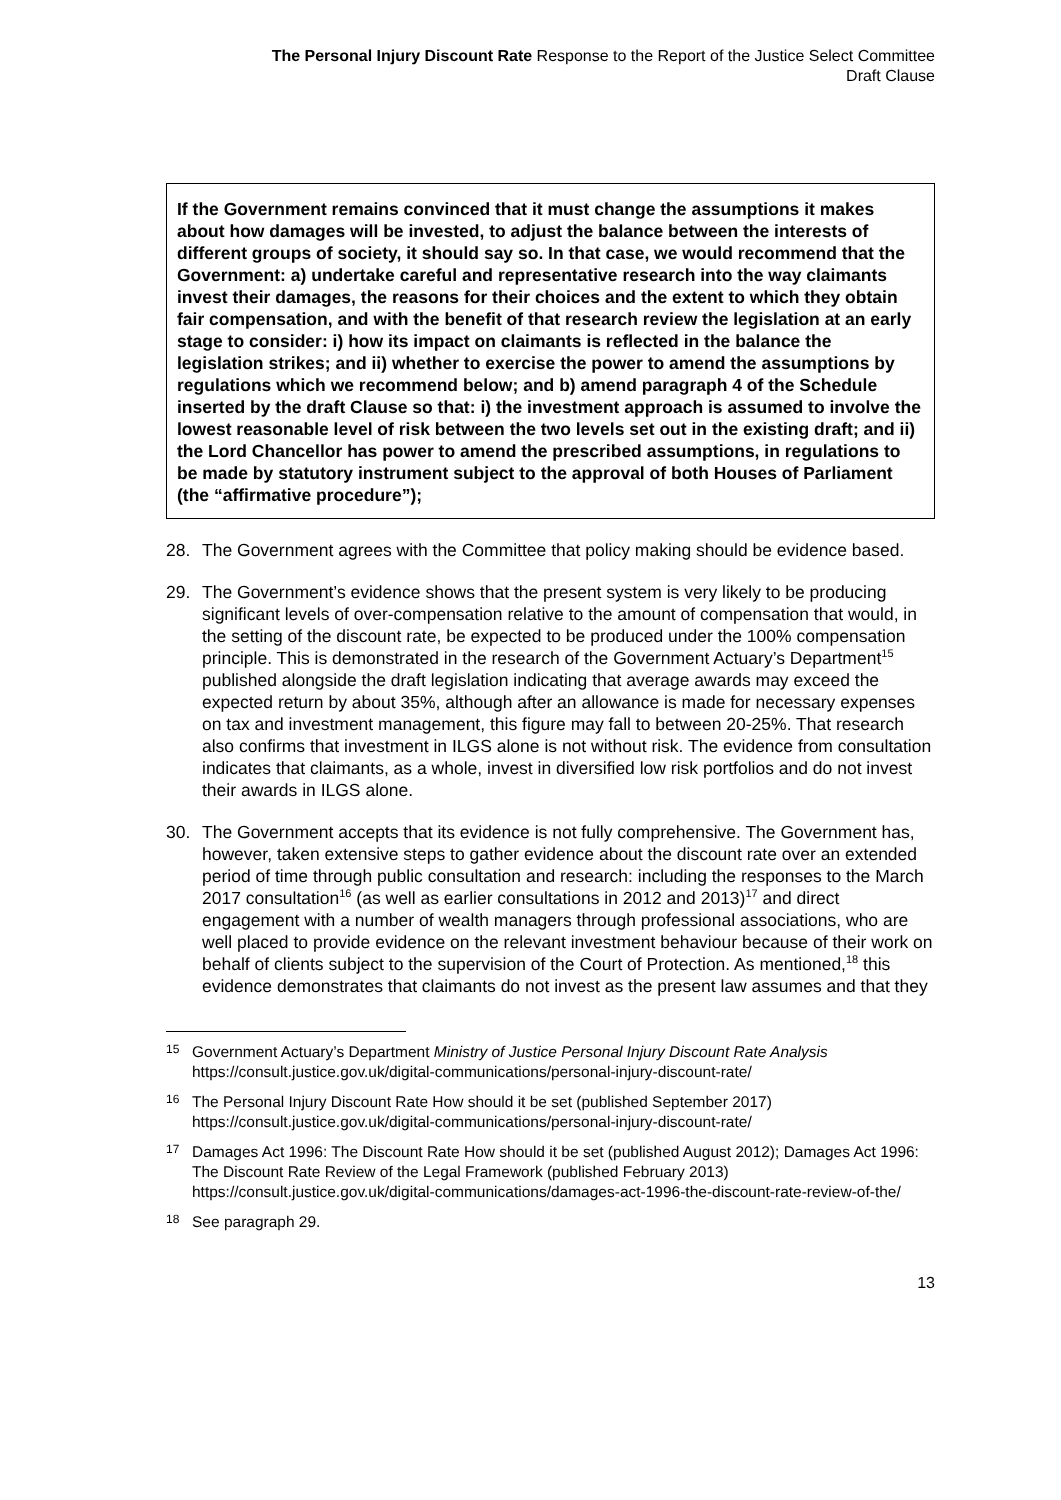The Personal Injury Discount Rate Response to the Report of the Justice Select Committee
Draft Clause
If the Government remains convinced that it must change the assumptions it makes about how damages will be invested, to adjust the balance between the interests of different groups of society, it should say so. In that case, we would recommend that the Government: a) undertake careful and representative research into the way claimants invest their damages, the reasons for their choices and the extent to which they obtain fair compensation, and with the benefit of that research review the legislation at an early stage to consider: i) how its impact on claimants is reflected in the balance the legislation strikes; and ii) whether to exercise the power to amend the assumptions by regulations which we recommend below; and b) amend paragraph 4 of the Schedule inserted by the draft Clause so that: i) the investment approach is assumed to involve the lowest reasonable level of risk between the two levels set out in the existing draft; and ii) the Lord Chancellor has power to amend the prescribed assumptions, in regulations to be made by statutory instrument subject to the approval of both Houses of Parliament (the “affirmative procedure”);
28. The Government agrees with the Committee that policy making should be evidence based.
29. The Government’s evidence shows that the present system is very likely to be producing significant levels of over-compensation relative to the amount of compensation that would, in the setting of the discount rate, be expected to be produced under the 100% compensation principle. This is demonstrated in the research of the Government Actuary’s Department<sup>15</sup> published alongside the draft legislation indicating that average awards may exceed the expected return by about 35%, although after an allowance is made for necessary expenses on tax and investment management, this figure may fall to between 20-25%. That research also confirms that investment in ILGS alone is not without risk. The evidence from consultation indicates that claimants, as a whole, invest in diversified low risk portfolios and do not invest their awards in ILGS alone.
30. The Government accepts that its evidence is not fully comprehensive. The Government has, however, taken extensive steps to gather evidence about the discount rate over an extended period of time through public consultation and research: including the responses to the March 2017 consultation<sup>16</sup> (as well as earlier consultations in 2012 and 2013)<sup>17</sup> and direct engagement with a number of wealth managers through professional associations, who are well placed to provide evidence on the relevant investment behaviour because of their work on behalf of clients subject to the supervision of the Court of Protection. As mentioned,<sup>18</sup> this evidence demonstrates that claimants do not invest as the present law assumes and that they
15
Government Actuary’s Department Ministry of Justice Personal Injury Discount Rate Analysis https://consult.justice.gov.uk/digital-communications/personal-injury-discount-rate/
16
The Personal Injury Discount Rate How should it be set (published September 2017) https://consult.justice.gov.uk/digital-communications/personal-injury-discount-rate/
17
Damages Act 1996: The Discount Rate How should it be set (published August 2012); Damages Act 1996: The Discount Rate Review of the Legal Framework (published February 2013) https://consult.justice.gov.uk/digital-communications/damages-act-1996-the-discount-rate-review-of-the/
18
See paragraph 29.
13